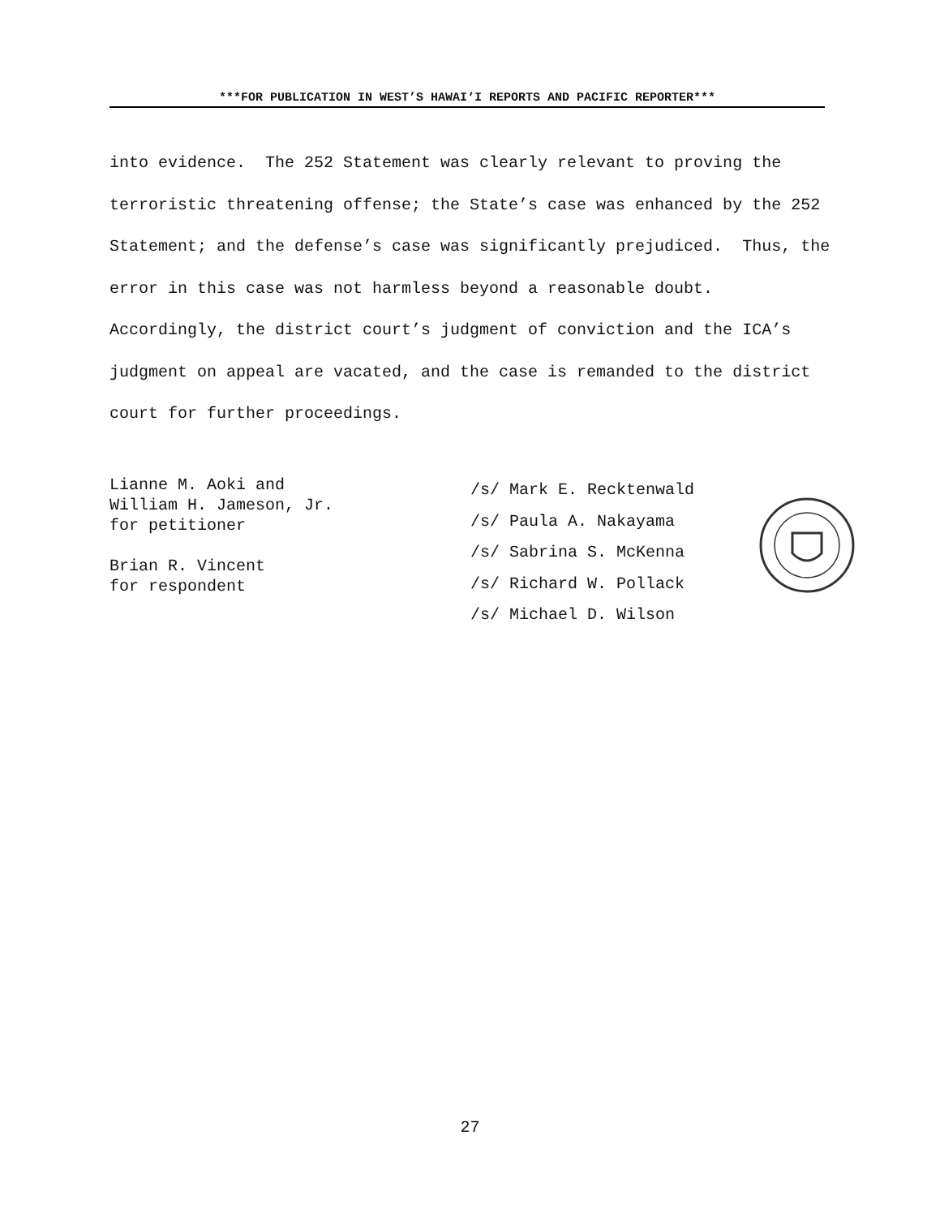***FOR PUBLICATION IN WEST’S HAWAI‘I REPORTS AND PACIFIC REPORTER***
into evidence. The 252 Statement was clearly relevant to proving the terroristic threatening offense; the State’s case was enhanced by the 252 Statement; and the defense’s case was significantly prejudiced. Thus, the error in this case was not harmless beyond a reasonable doubt. Accordingly, the district court’s judgment of conviction and the ICA’s judgment on appeal are vacated, and the case is remanded to the district court for further proceedings.
Lianne M. Aoki and
William H. Jameson, Jr.
for petitioner
Brian R. Vincent
for respondent
/s/ Mark E. Recktenwald
/s/ Paula A. Nakayama
/s/ Sabrina S. McKenna
/s/ Richard W. Pollack
/s/ Michael D. Wilson
27